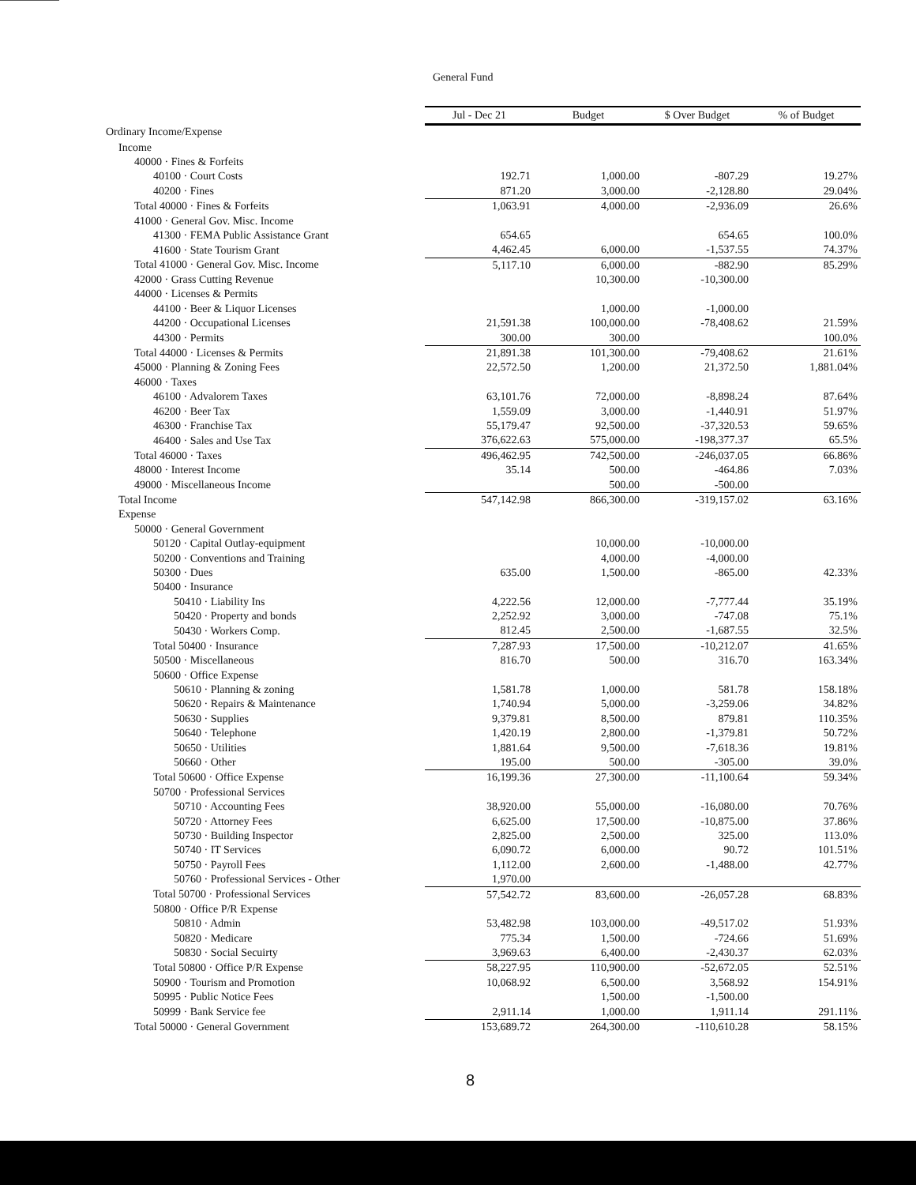General Fund
| | Jul - Dec 21 | Budget | $ Over Budget | % of Budget |
| --- | --- | --- | --- | --- |
| Ordinary Income/Expense | | | | |
| Income | | | | |
| 40000 · Fines & Forfeits | | | | |
| 40100 · Court Costs | 192.71 | 1,000.00 | -807.29 | 19.27% |
| 40200 · Fines | 871.20 | 3,000.00 | -2,128.80 | 29.04% |
| Total 40000 · Fines & Forfeits | 1,063.91 | 4,000.00 | -2,936.09 | 26.6% |
| 41000 · General Gov. Misc. Income | | | | |
| 41300 · FEMA Public Assistance Grant | 654.65 | | 654.65 | 100.0% |
| 41600 · State Tourism Grant | 4,462.45 | 6,000.00 | -1,537.55 | 74.37% |
| Total 41000 · General Gov. Misc. Income | 5,117.10 | 6,000.00 | -882.90 | 85.29% |
| 42000 · Grass Cutting Revenue | | 10,300.00 | -10,300.00 | |
| 44000 · Licenses & Permits | | | | |
| 44100 · Beer & Liquor Licenses | | 1,000.00 | -1,000.00 | |
| 44200 · Occupational Licenses | 21,591.38 | 100,000.00 | -78,408.62 | 21.59% |
| 44300 · Permits | 300.00 | 300.00 | | 100.0% |
| Total 44000 · Licenses & Permits | 21,891.38 | 101,300.00 | -79,408.62 | 21.61% |
| 45000 · Planning & Zoning Fees | 22,572.50 | 1,200.00 | 21,372.50 | 1,881.04% |
| 46000 · Taxes | | | | |
| 46100 · Advalorem Taxes | 63,101.76 | 72,000.00 | -8,898.24 | 87.64% |
| 46200 · Beer Tax | 1,559.09 | 3,000.00 | -1,440.91 | 51.97% |
| 46300 · Franchise Tax | 55,179.47 | 92,500.00 | -37,320.53 | 59.65% |
| 46400 · Sales and Use Tax | 376,622.63 | 575,000.00 | -198,377.37 | 65.5% |
| Total 46000 · Taxes | 496,462.95 | 742,500.00 | -246,037.05 | 66.86% |
| 48000 · Interest Income | 35.14 | 500.00 | -464.86 | 7.03% |
| 49000 · Miscellaneous Income | | 500.00 | -500.00 | |
| Total Income | 547,142.98 | 866,300.00 | -319,157.02 | 63.16% |
| Expense | | | | |
| 50000 · General Government | | | | |
| 50120 · Capital Outlay-equipment | | 10,000.00 | -10,000.00 | |
| 50200 · Conventions and Training | | 4,000.00 | -4,000.00 | |
| 50300 · Dues | 635.00 | 1,500.00 | -865.00 | 42.33% |
| 50400 · Insurance | | | | |
| 50410 · Liability Ins | 4,222.56 | 12,000.00 | -7,777.44 | 35.19% |
| 50420 · Property and bonds | 2,252.92 | 3,000.00 | -747.08 | 75.1% |
| 50430 · Workers Comp. | 812.45 | 2,500.00 | -1,687.55 | 32.5% |
| Total 50400 · Insurance | 7,287.93 | 17,500.00 | -10,212.07 | 41.65% |
| 50500 · Miscellaneous | 816.70 | 500.00 | 316.70 | 163.34% |
| 50600 · Office Expense | | | | |
| 50610 · Planning & zoning | 1,581.78 | 1,000.00 | 581.78 | 158.18% |
| 50620 · Repairs & Maintenance | 1,740.94 | 5,000.00 | -3,259.06 | 34.82% |
| 50630 · Supplies | 9,379.81 | 8,500.00 | 879.81 | 110.35% |
| 50640 · Telephone | 1,420.19 | 2,800.00 | -1,379.81 | 50.72% |
| 50650 · Utilities | 1,881.64 | 9,500.00 | -7,618.36 | 19.81% |
| 50660 · Other | 195.00 | 500.00 | -305.00 | 39.0% |
| Total 50600 · Office Expense | 16,199.36 | 27,300.00 | -11,100.64 | 59.34% |
| 50700 · Professional Services | | | | |
| 50710 · Accounting Fees | 38,920.00 | 55,000.00 | -16,080.00 | 70.76% |
| 50720 · Attorney Fees | 6,625.00 | 17,500.00 | -10,875.00 | 37.86% |
| 50730 · Building Inspector | 2,825.00 | 2,500.00 | 325.00 | 113.0% |
| 50740 · IT Services | 6,090.72 | 6,000.00 | 90.72 | 101.51% |
| 50750 · Payroll Fees | 1,112.00 | 2,600.00 | -1,488.00 | 42.77% |
| 50760 · Professional Services - Other | 1,970.00 | | | |
| Total 50700 · Professional Services | 57,542.72 | 83,600.00 | -26,057.28 | 68.83% |
| 50800 · Office P/R Expense | | | | |
| 50810 · Admin | 53,482.98 | 103,000.00 | -49,517.02 | 51.93% |
| 50820 · Medicare | 775.34 | 1,500.00 | -724.66 | 51.69% |
| 50830 · Social Secuirty | 3,969.63 | 6,400.00 | -2,430.37 | 62.03% |
| Total 50800 · Office P/R Expense | 58,227.95 | 110,900.00 | -52,672.05 | 52.51% |
| 50900 · Tourism and Promotion | 10,068.92 | 6,500.00 | 3,568.92 | 154.91% |
| 50995 · Public Notice Fees | | 1,500.00 | -1,500.00 | |
| 50999 · Bank Service fee | 2,911.14 | 1,000.00 | 1,911.14 | 291.11% |
| Total 50000 · General Government | 153,689.72 | 264,300.00 | -110,610.28 | 58.15% |
8